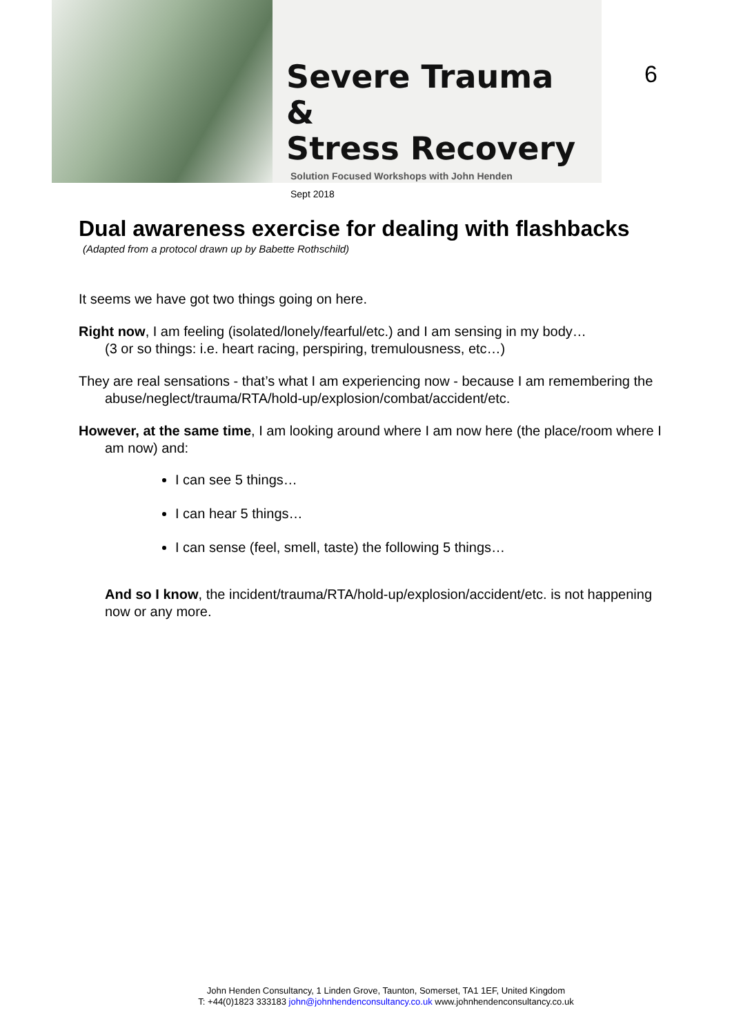Severe Trauma &
Stress Recovery
Solution Focused Workshops with John Henden
Sept 2018
6
Dual awareness exercise for dealing with flashbacks
(Adapted from a protocol drawn up by Babette Rothschild)
It seems we have got two things going on here.
Right now, I am feeling (isolated/lonely/fearful/etc.) and I am sensing in my body…
(3 or so things: i.e. heart racing, perspiring, tremulousness, etc…)
They are real sensations - that’s what I am experiencing now - because I am remembering the abuse/neglect/trauma/RTA/hold-up/explosion/combat/accident/etc.
However, at the same time, I am looking around where I am now here (the place/room where I am now) and:
I can see 5 things…
I can hear 5 things…
I can sense (feel, smell, taste) the following 5 things…
And so I know, the incident/trauma/RTA/hold-up/explosion/accident/etc. is not happening now or any more.
John Henden Consultancy, 1 Linden Grove, Taunton, Somerset, TA1 1EF, United Kingdom
T: +44(0)1823 333183 john@johnhendenconsultancy.co.uk www.johnhendenconsultancy.co.uk